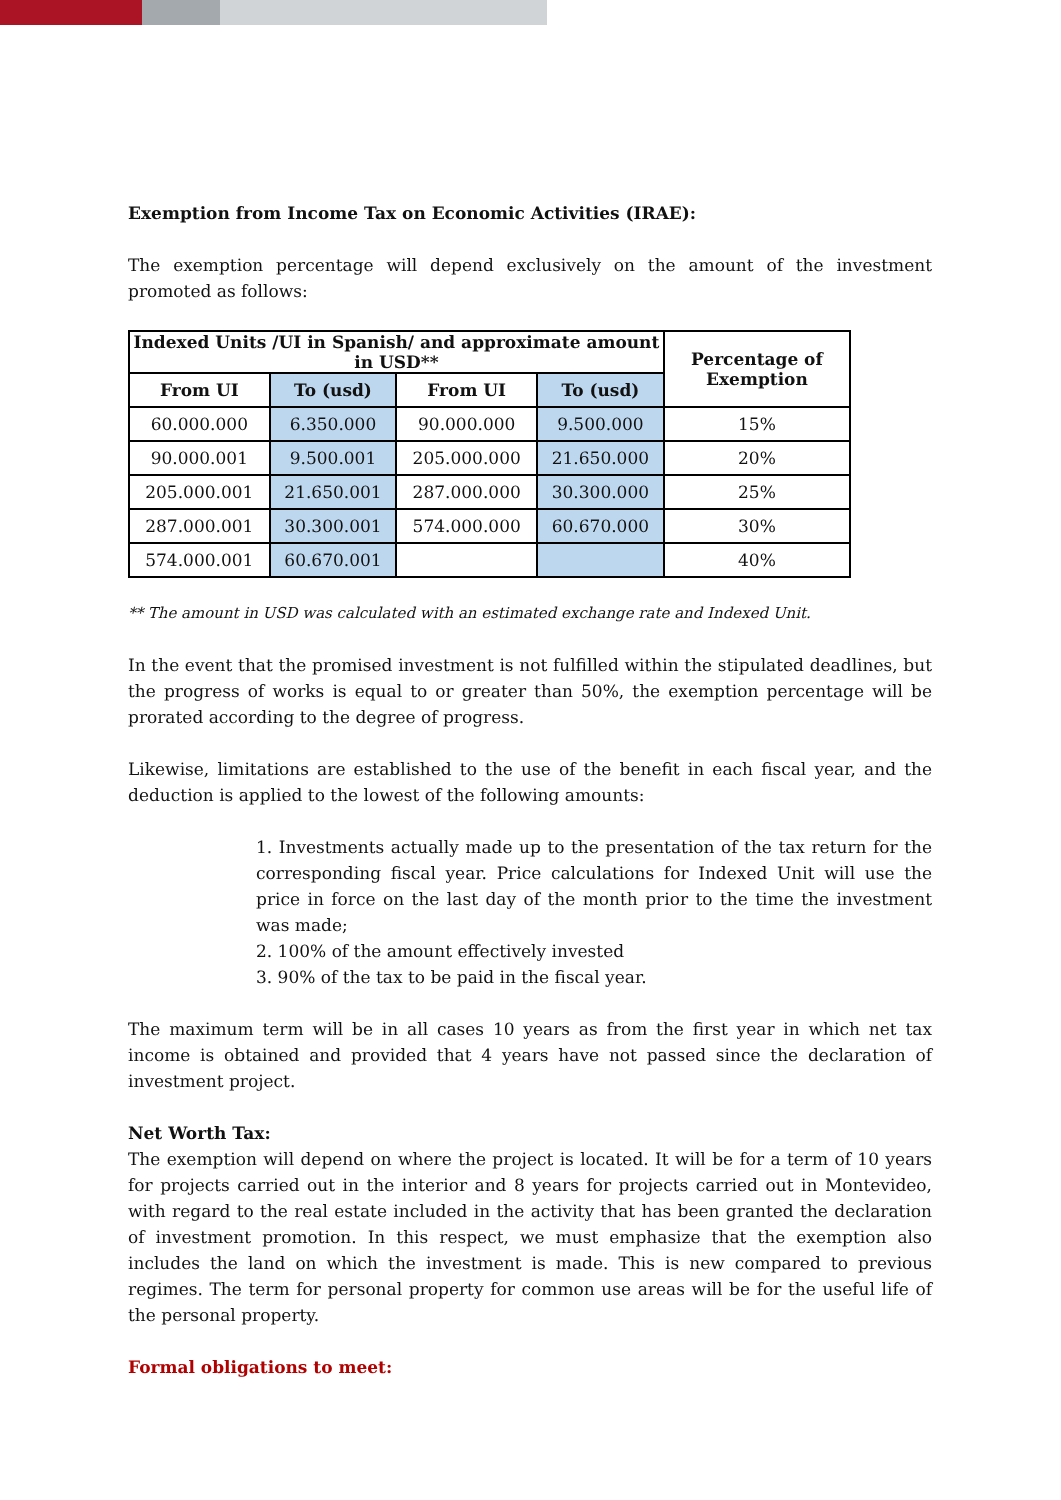Exemption from Income Tax on Economic Activities (IRAE):
The exemption percentage will depend exclusively on the amount of the investment promoted as follows:
| Indexed Units /UI in Spanish/ and approximate amount in USD** | | | | Percentage of Exemption |
| --- | --- | --- | --- | --- |
| From UI | To (usd) | From UI | To (usd) | |
| 60.000.000 | 6.350.000 | 90.000.000 | 9.500.000 | 15% |
| 90.000.001 | 9.500.001 | 205.000.000 | 21.650.000 | 20% |
| 205.000.001 | 21.650.001 | 287.000.000 | 30.300.000 | 25% |
| 287.000.001 | 30.300.001 | 574.000.000 | 60.670.000 | 30% |
| 574.000.001 | 60.670.001 | | | 40% |
** The amount in USD was calculated with an estimated exchange rate and Indexed Unit.
In the event that the promised investment is not fulfilled within the stipulated deadlines, but the progress of works is equal to or greater than 50%, the exemption percentage will be prorated according to the degree of progress.
Likewise, limitations are established to the use of the benefit in each fiscal year, and the deduction is applied to the lowest of the following amounts:
1. Investments actually made up to the presentation of the tax return for the corresponding fiscal year. Price calculations for Indexed Unit will use the price in force on the last day of the month prior to the time the investment was made;
2. 100% of the amount effectively invested
3. 90% of the tax to be paid in the fiscal year.
The maximum term will be in all cases 10 years as from the first year in which net tax income is obtained and provided that 4 years have not passed since the declaration of investment project.
Net Worth Tax:
The exemption will depend on where the project is located. It will be for a term of 10 years for projects carried out in the interior and 8 years for projects carried out in Montevideo, with regard to the real estate included in the activity that has been granted the declaration of investment promotion. In this respect, we must emphasize that the exemption also includes the land on which the investment is made. This is new compared to previous regimes. The term for personal property for common use areas will be for the useful life of the personal property.
Formal obligations to meet: